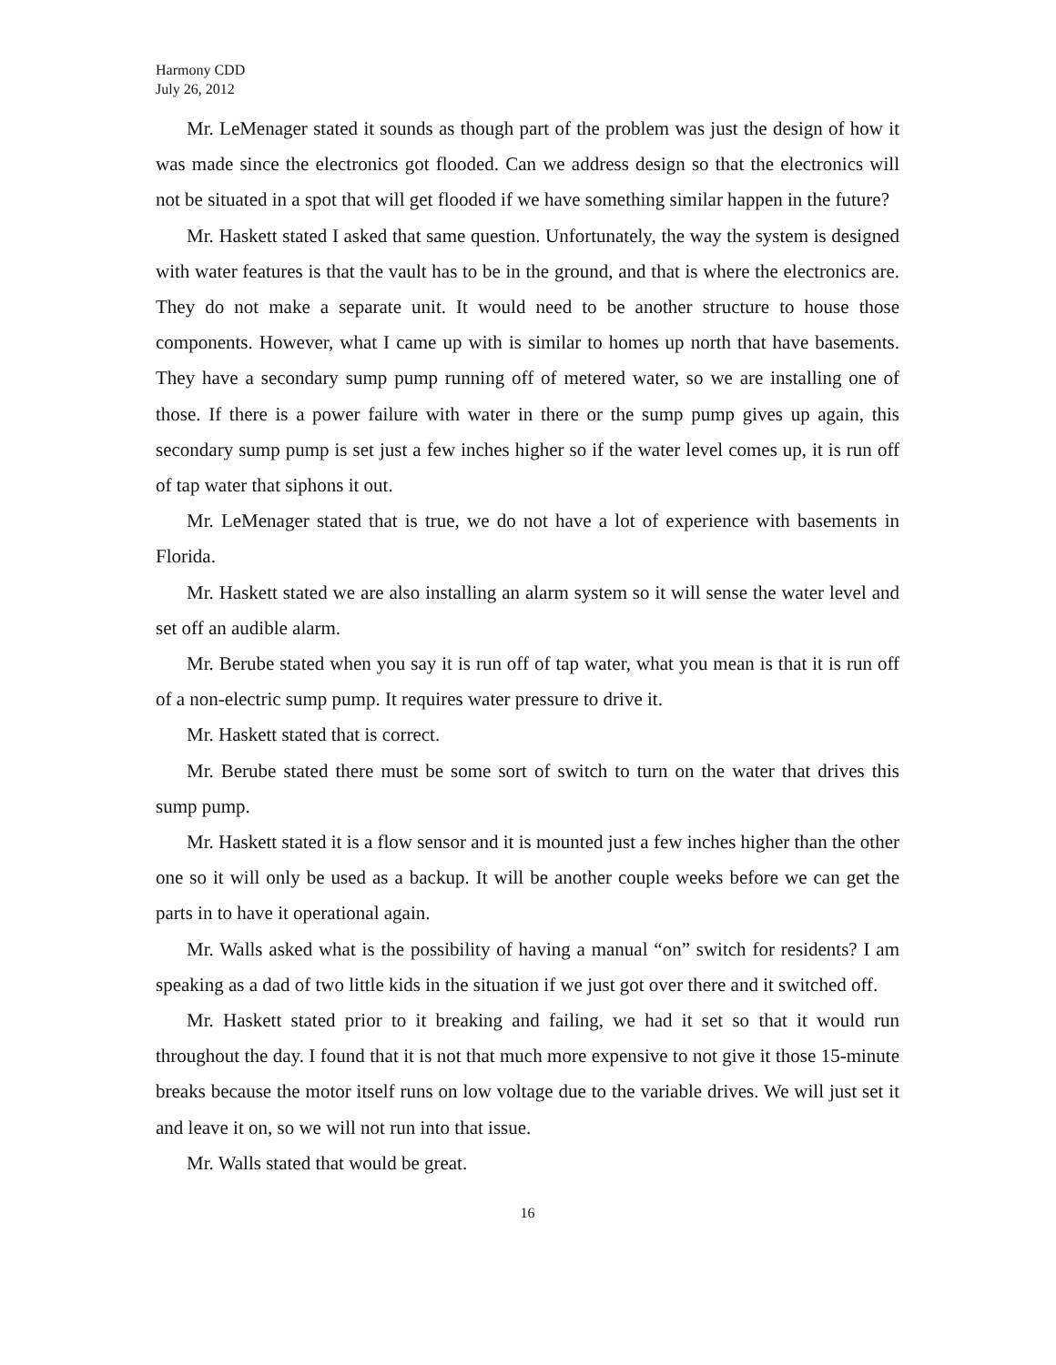Harmony CDD
July 26, 2012
Mr. LeMenager stated it sounds as though part of the problem was just the design of how it was made since the electronics got flooded. Can we address design so that the electronics will not be situated in a spot that will get flooded if we have something similar happen in the future?
Mr. Haskett stated I asked that same question. Unfortunately, the way the system is designed with water features is that the vault has to be in the ground, and that is where the electronics are. They do not make a separate unit. It would need to be another structure to house those components. However, what I came up with is similar to homes up north that have basements. They have a secondary sump pump running off of metered water, so we are installing one of those. If there is a power failure with water in there or the sump pump gives up again, this secondary sump pump is set just a few inches higher so if the water level comes up, it is run off of tap water that siphons it out.
Mr. LeMenager stated that is true, we do not have a lot of experience with basements in Florida.
Mr. Haskett stated we are also installing an alarm system so it will sense the water level and set off an audible alarm.
Mr. Berube stated when you say it is run off of tap water, what you mean is that it is run off of a non-electric sump pump. It requires water pressure to drive it.
Mr. Haskett stated that is correct.
Mr. Berube stated there must be some sort of switch to turn on the water that drives this sump pump.
Mr. Haskett stated it is a flow sensor and it is mounted just a few inches higher than the other one so it will only be used as a backup. It will be another couple weeks before we can get the parts in to have it operational again.
Mr. Walls asked what is the possibility of having a manual “on” switch for residents? I am speaking as a dad of two little kids in the situation if we just got over there and it switched off.
Mr. Haskett stated prior to it breaking and failing, we had it set so that it would run throughout the day. I found that it is not that much more expensive to not give it those 15-minute breaks because the motor itself runs on low voltage due to the variable drives. We will just set it and leave it on, so we will not run into that issue.
Mr. Walls stated that would be great.
16